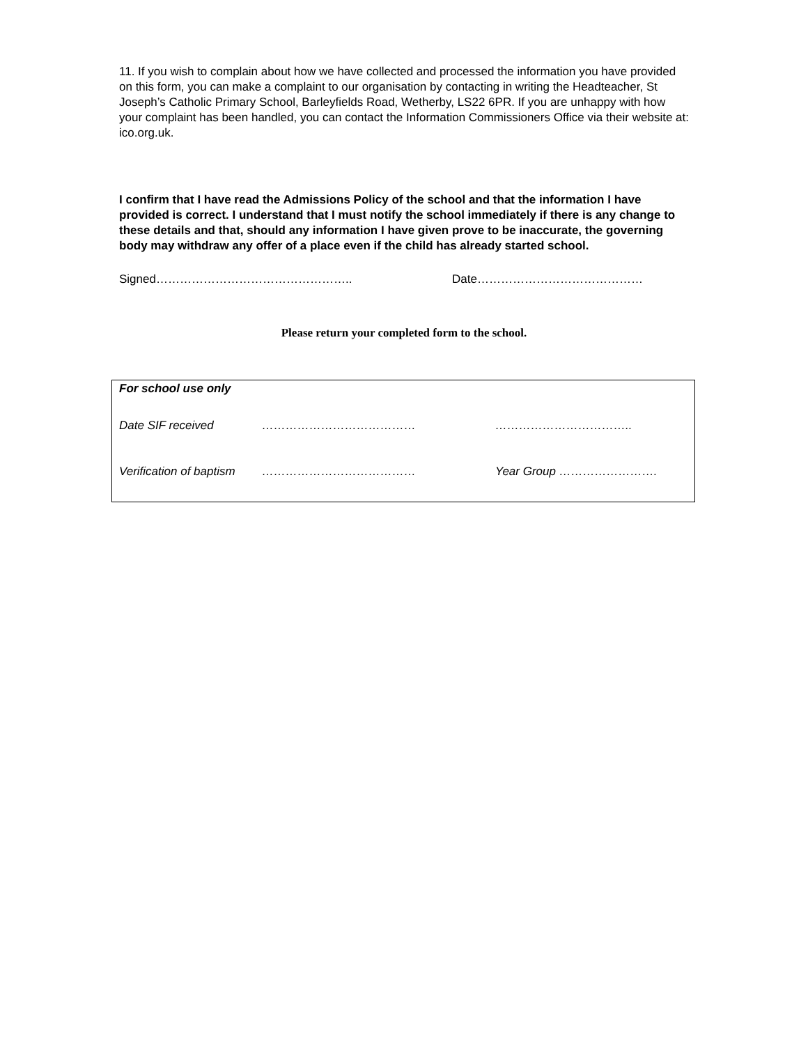11. If you wish to complain about how we have collected and processed the information you have provided on this form, you can make a complaint to our organisation by contacting in writing the Headteacher, St Joseph’s Catholic Primary School, Barleyfields Road, Wetherby, LS22 6PR. If you are unhappy with how your complaint has been handled, you can contact the Information Commissioners Office via their website at: ico.org.uk.
I confirm that I have read the Admissions Policy of the school and that the information I have provided is correct. I understand that I must notify the school immediately if there is any change to these details and that, should any information I have given prove to be inaccurate, the governing body may withdraw any offer of a place even if the child has already started school.
Signed………………………………………….. Date……………………………………
Please return your completed form to the school.
For school use only
Date SIF received ………………………………… ……………………………..
Verification of baptism ………………………………… Year Group …………………….